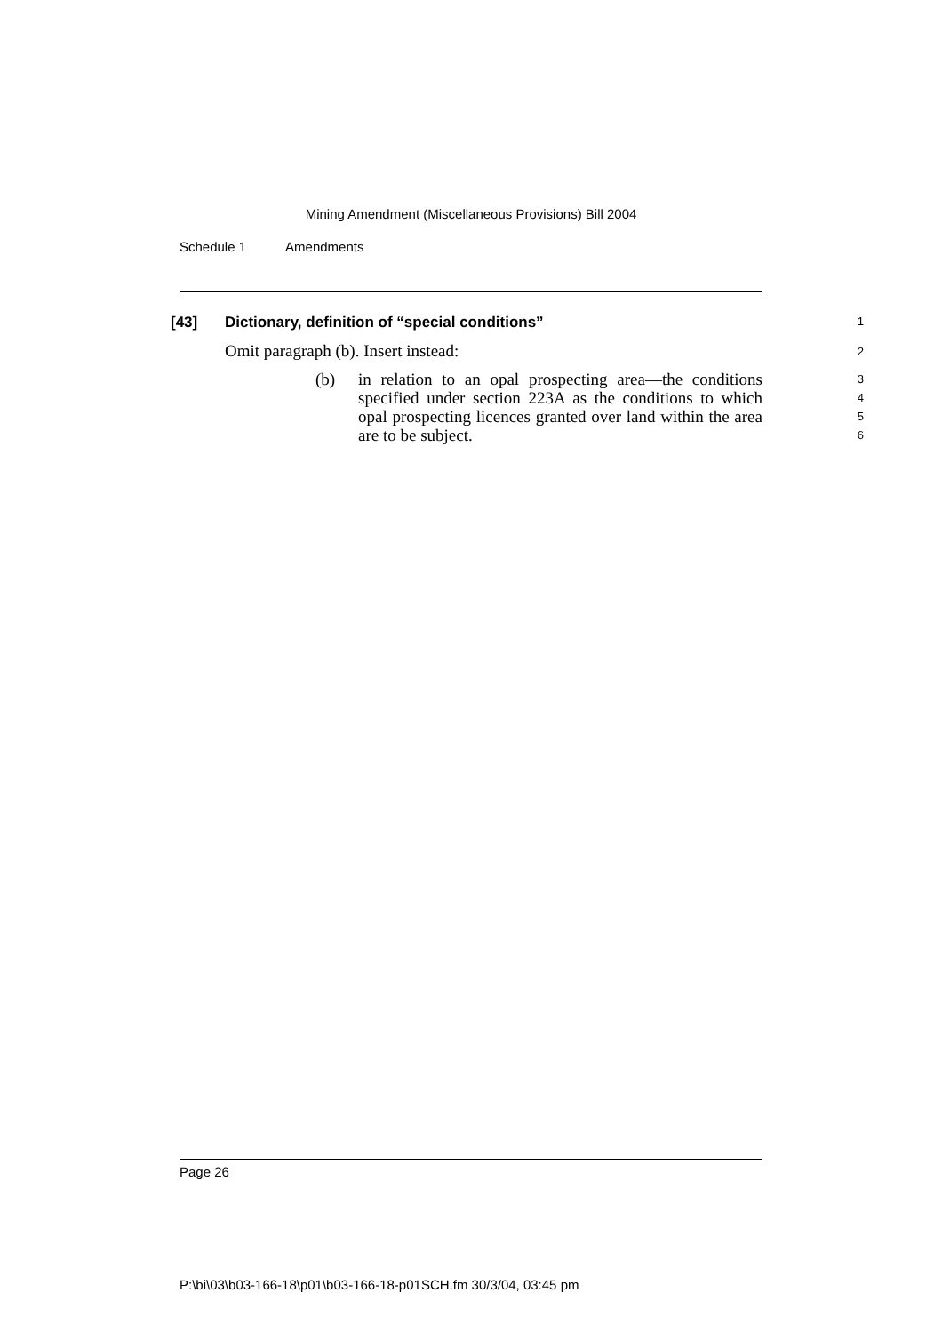Mining Amendment (Miscellaneous Provisions) Bill 2004
Schedule 1 Amendments
[43] Dictionary, definition of “special conditions” 1
Omit paragraph (b). Insert instead: 2
(b)
in relation to an opal prospecting area—the conditions specified under section 223A as the conditions to which opal prospecting licences granted over land within the area are to be subject.
3
4
5
6
Page 26
P:\bi\03\b03-166-18\p01\b03-166-18-p01SCH.fm 30/3/04, 03:45 pm